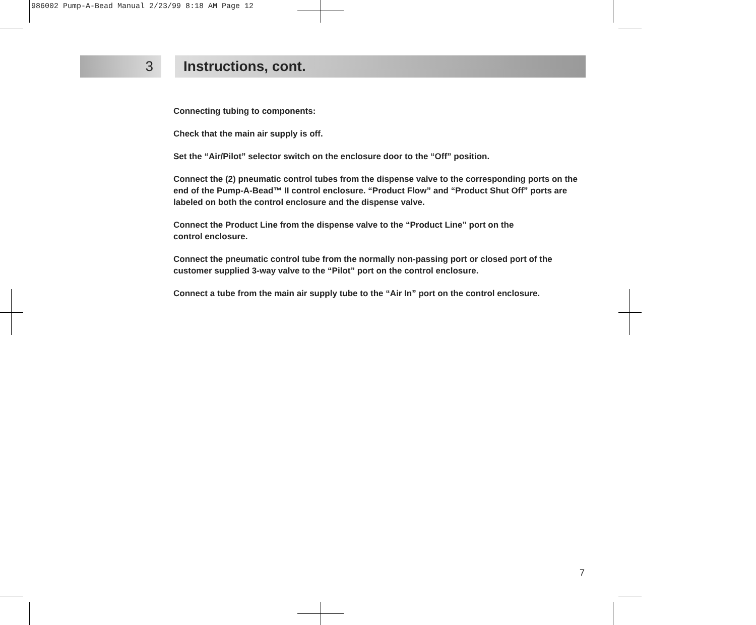986002 Pump-A-Bead Manual 2/23/99 8:18 AM Page 12
3 Instructions, cont.
Connecting tubing to components:
Check that the main air supply is off.
Set the “Air/Pilot” selector switch on the enclosure door to the “Off” position.
Connect the (2) pneumatic control tubes from the dispense valve to the corresponding ports on the end of the Pump-A-Bead™ II control enclosure. “Product Flow” and “Product Shut Off” ports are labeled on both the control enclosure and the dispense valve.
Connect the Product Line from the dispense valve to the “Product Line” port on the
control enclosure.
Connect the pneumatic control tube from the normally non-passing port or closed port of the customer supplied 3-way valve to the “Pilot” port on the control enclosure.
Connect a tube from the main air supply tube to the “Air In” port on the control enclosure.
7